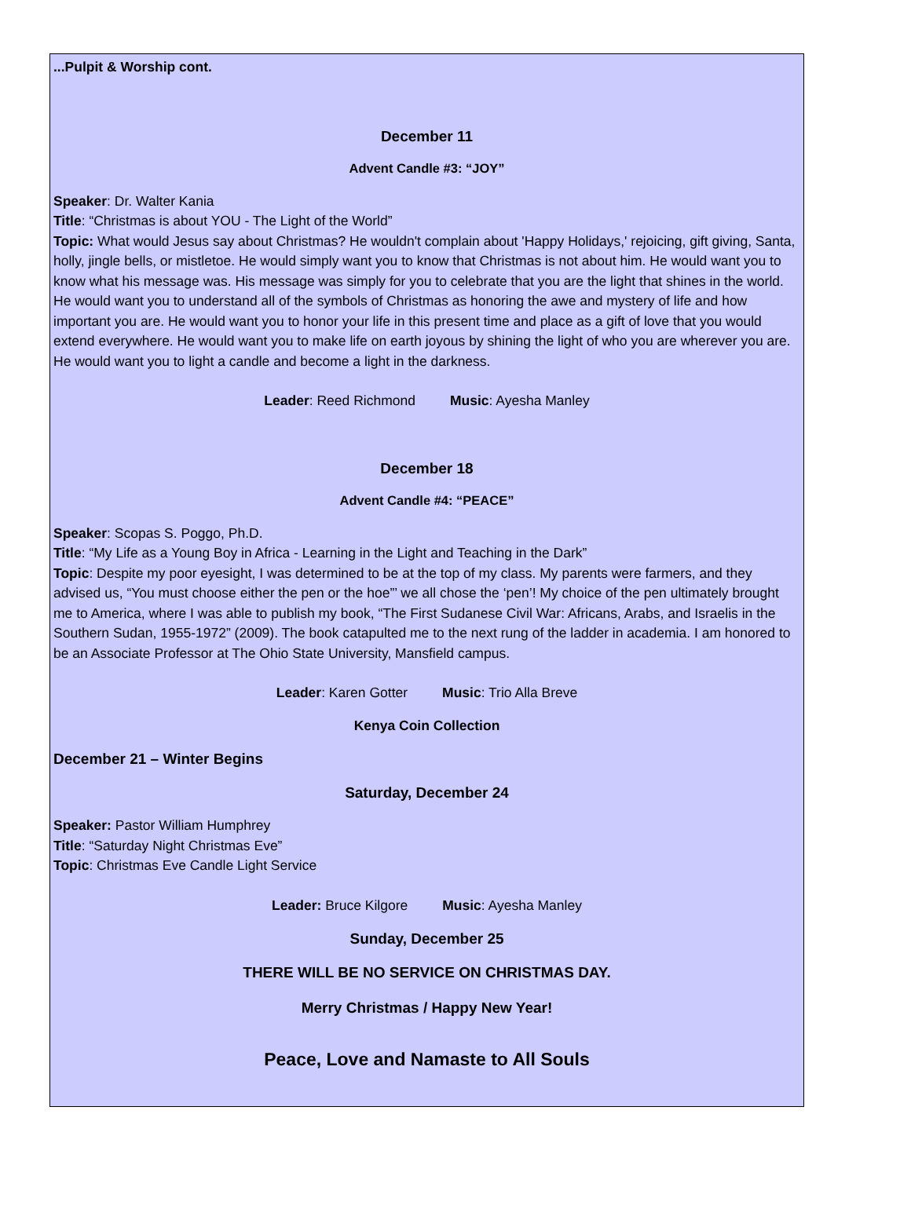...Pulpit & Worship cont.
December 11
Advent Candle #3: “JOY”
Speaker: Dr. Walter Kania
Title: “Christmas is about YOU - The Light of the World”
Topic: What would Jesus say about Christmas? He wouldn't complain about 'Happy Holidays,' rejoicing, gift giving, Santa, holly, jingle bells, or mistletoe. He would simply want you to know that Christmas is not about him. He would want you to know what his message was. His message was simply for you to celebrate that you are the light that shines in the world. He would want you to understand all of the symbols of Christmas as honoring the awe and mystery of life and how important you are. He would want you to honor your life in this present time and place as a gift of love that you would extend everywhere. He would want you to make life on earth joyous by shining the light of who you are wherever you are. He would want you to light a candle and become a light in the darkness.
Leader: Reed Richmond Music: Ayesha Manley
December 18
Advent Candle #4: “PEACE”
Speaker: Scopas S. Poggo, Ph.D.
Title: “My Life as a Young Boy in Africa - Learning in the Light and Teaching in the Dark”
Topic: Despite my poor eyesight, I was determined to be at the top of my class. My parents were farmers, and they advised us, “You must choose either the pen or the hoe”’ we all chose the ‘pen’! My choice of the pen ultimately brought me to America, where I was able to publish my book, “The First Sudanese Civil War: Africans, Arabs, and Israelis in the Southern Sudan, 1955-1972” (2009). The book catapulted me to the next rung of the ladder in academia. I am honored to be an Associate Professor at The Ohio State University, Mansfield campus.
Leader: Karen Gotter Music: Trio Alla Breve
Kenya Coin Collection
December 21 – Winter Begins
Saturday, December 24
Speaker: Pastor William Humphrey
Title: “Saturday Night Christmas Eve”
Topic: Christmas Eve Candle Light Service
Leader: Bruce Kilgore Music: Ayesha Manley
Sunday, December 25
THERE WILL BE NO SERVICE ON CHRISTMAS DAY.
Merry Christmas / Happy New Year!
Peace, Love and Namaste to All Souls